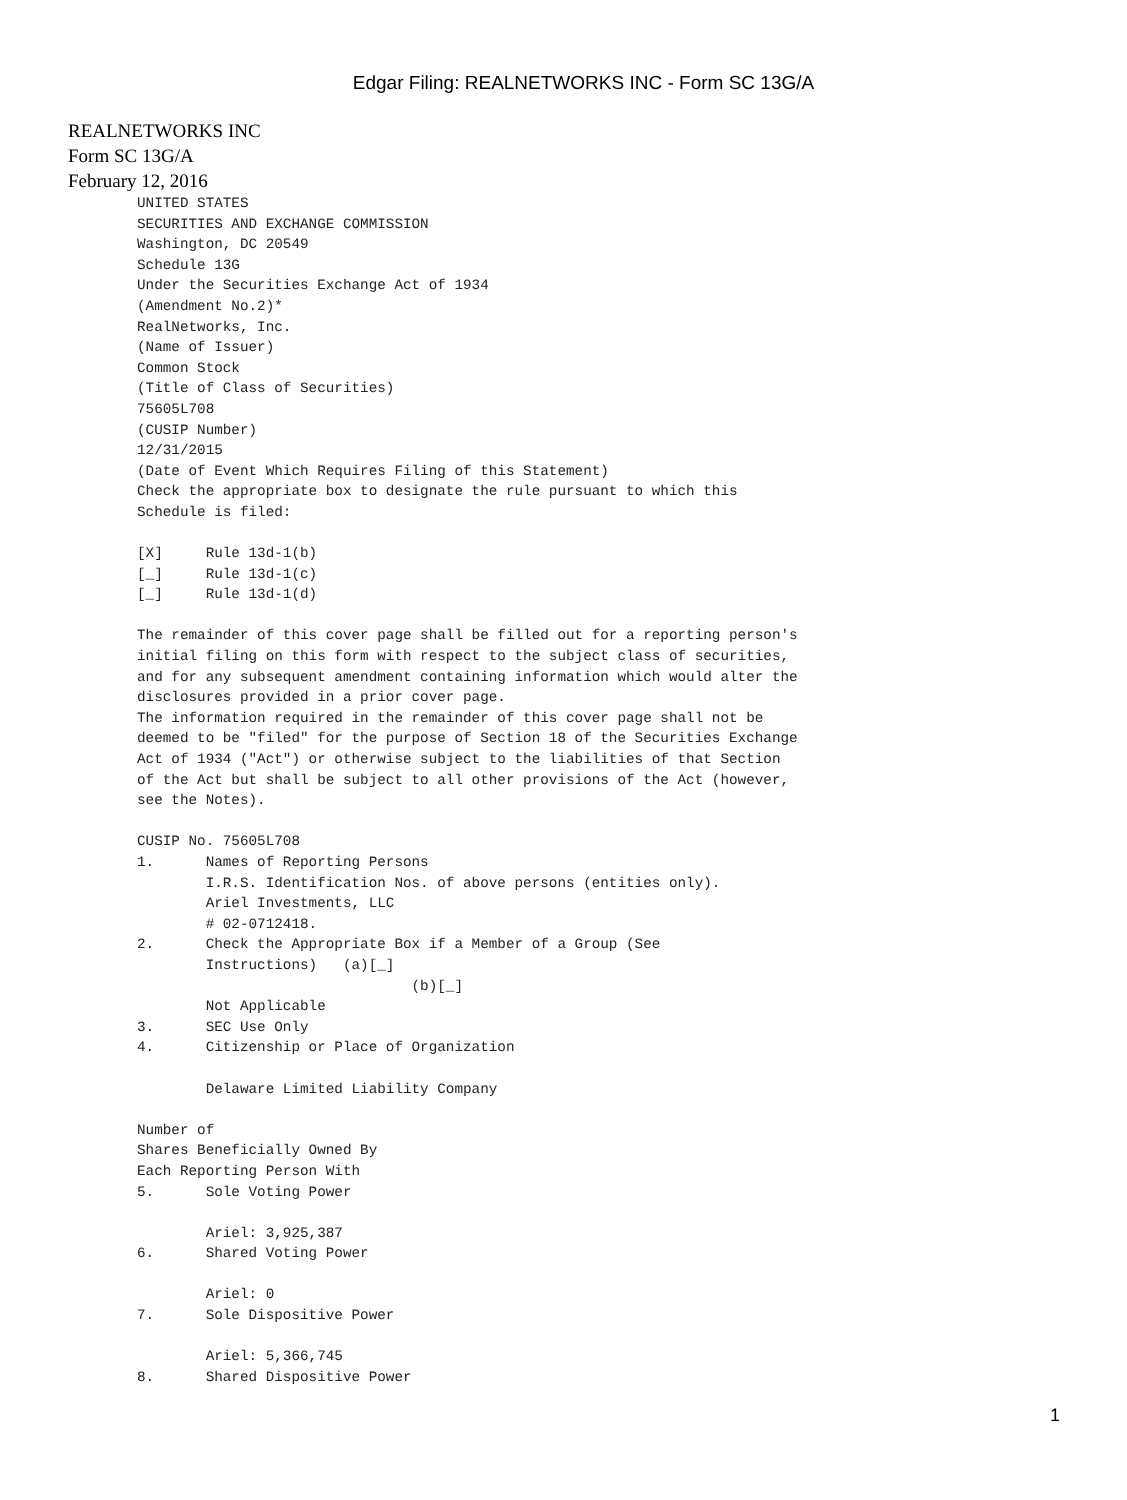Edgar Filing: REALNETWORKS INC - Form SC 13G/A
REALNETWORKS INC
Form SC 13G/A
February 12, 2016
UNITED STATES
SECURITIES AND EXCHANGE COMMISSION
Washington, DC 20549
Schedule 13G
Under the Securities Exchange Act of 1934
(Amendment No.2)*
RealNetworks, Inc.
(Name of Issuer)
Common Stock
(Title of Class of Securities)
75605L708
(CUSIP Number)
12/31/2015
(Date of Event Which Requires Filing of this Statement)
Check the appropriate box to designate the rule pursuant to which this
Schedule is filed:

[X]     Rule 13d-1(b)
[_]     Rule 13d-1(c)
[_]     Rule 13d-1(d)

The remainder of this cover page shall be filled out for a reporting person's
initial filing on this form with respect to the subject class of securities,
and for any subsequent amendment containing information which would alter the
disclosures provided in a prior cover page.
The information required in the remainder of this cover page shall not be
deemed to be "filed" for the purpose of Section 18 of the Securities Exchange
Act of 1934 ("Act") or otherwise subject to the liabilities of that Section
of the Act but shall be subject to all other provisions of the Act (however,
see the Notes).

CUSIP No. 75605L708
1.      Names of Reporting Persons
        I.R.S. Identification Nos. of above persons (entities only).
        Ariel Investments, LLC
        # 02-0712418.
2.      Check the Appropriate Box if a Member of a Group (See
        Instructions)   (a)[_]
                                (b)[_]
        Not Applicable
3.      SEC Use Only
4.      Citizenship or Place of Organization

        Delaware Limited Liability Company

Number of
Shares Beneficially Owned By
Each Reporting Person With
5.      Sole Voting Power

        Ariel: 3,925,387
6.      Shared Voting Power

        Ariel: 0
7.      Sole Dispositive Power

        Ariel: 5,366,745
8.      Shared Dispositive Power
1